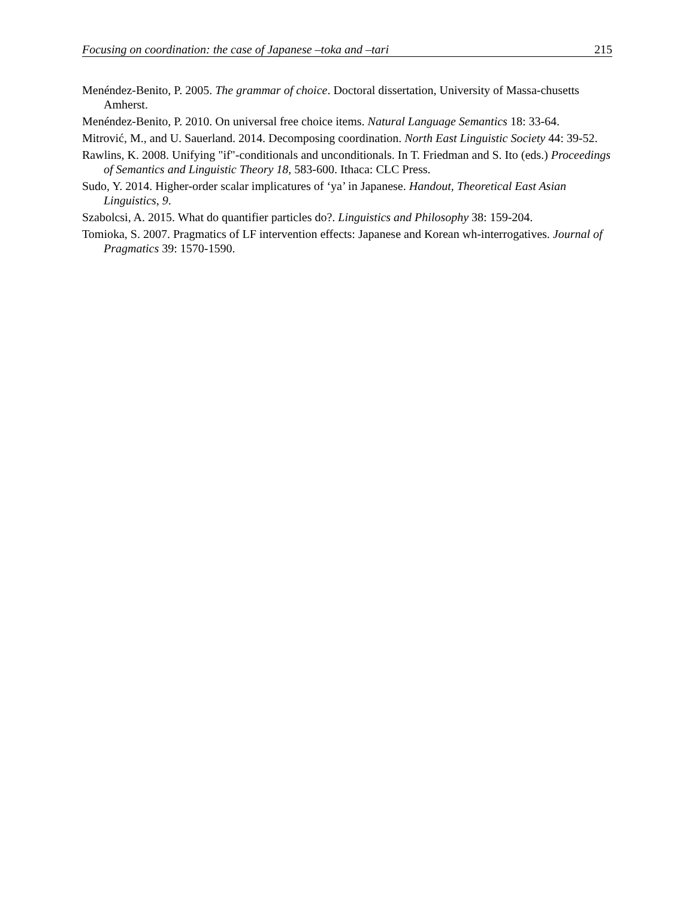Focusing on coordination: the case of Japanese –toka and –tari 215
Menéndez-Benito, P. 2005. The grammar of choice. Doctoral dissertation, University of Massa-chusetts Amherst.
Menéndez-Benito, P. 2010. On universal free choice items. Natural Language Semantics 18: 33-64.
Mitrović, M., and U. Sauerland. 2014. Decomposing coordination. North East Linguistic Society 44: 39-52.
Rawlins, K. 2008. Unifying "if"-conditionals and unconditionals. In T. Friedman and S. Ito (eds.) Proceedings of Semantics and Linguistic Theory 18, 583-600. Ithaca: CLC Press.
Sudo, Y. 2014. Higher-order scalar implicatures of ‘ya’ in Japanese. Handout, Theoretical East Asian Linguistics, 9.
Szabolcsi, A. 2015. What do quantifier particles do?. Linguistics and Philosophy 38: 159-204.
Tomioka, S. 2007. Pragmatics of LF intervention effects: Japanese and Korean wh-interrogatives. Journal of Pragmatics 39: 1570-1590.